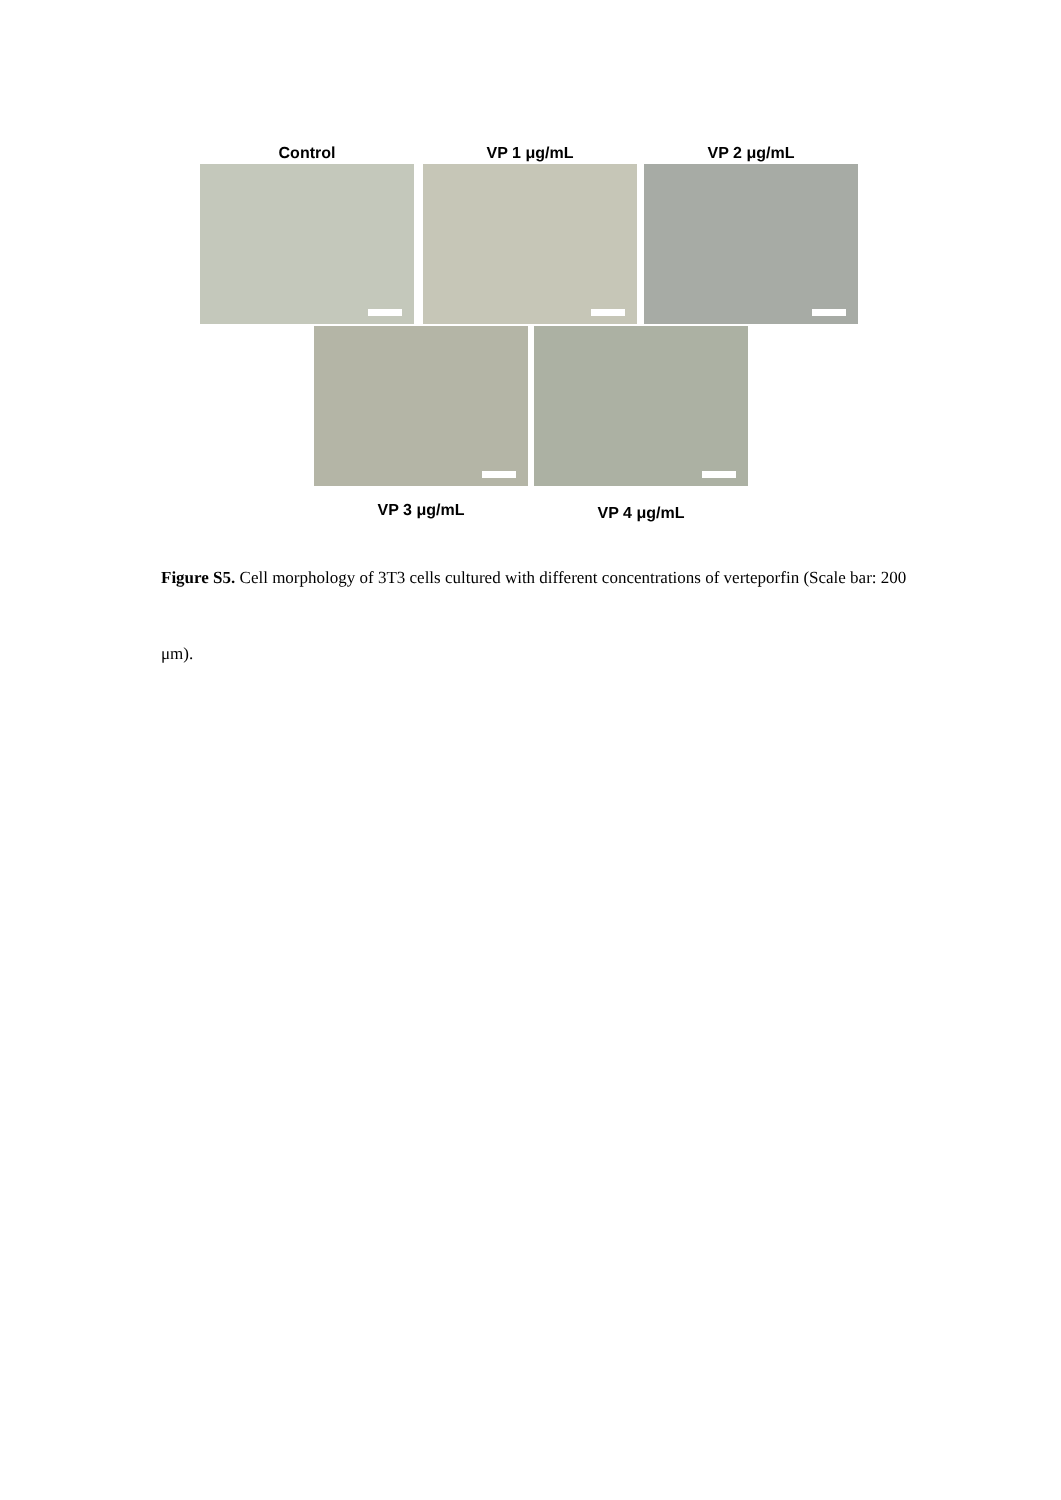Control VP 1 μg/mL VP 2 μg/mL
VP 3 μg/mL
VP 4 μg/mL
Figure S5. Cell morphology of 3T3 cells cultured with different concentrations of verteporfin (Scale bar: 200 μm).